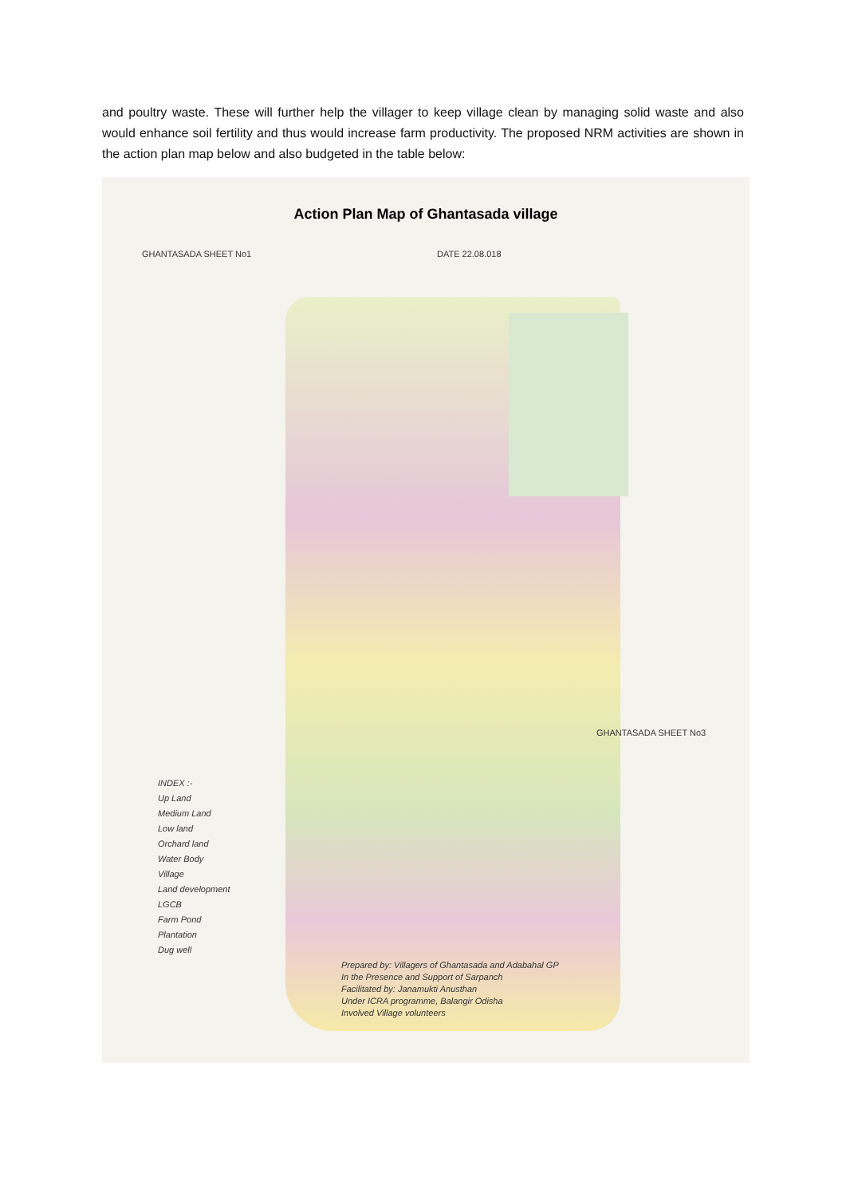and poultry waste. These will further help the villager to keep village clean by managing solid waste and also would enhance soil fertility and thus would increase farm productivity. The proposed NRM activities are shown in the action plan map below and also budgeted in the table below:
Action Plan Map of Ghantasada village
GHANTASADA SHEET No1 DATE 22.08.018
GHANTASADA SHEET No3
INDEX :-
Up Land
Medium Land
Low land
Orchard land
Water Body
Village
Land development
LGCB
Farm Pond
Plantation
Dug well
Prepared by: Villagers of Ghantasada and Adabahal GP
In the Presence and Support of Sarpanch
Facilitated by: Janamukti Anusthan
Under ICRA programme, Balangir Odisha
Involved Village volunteers